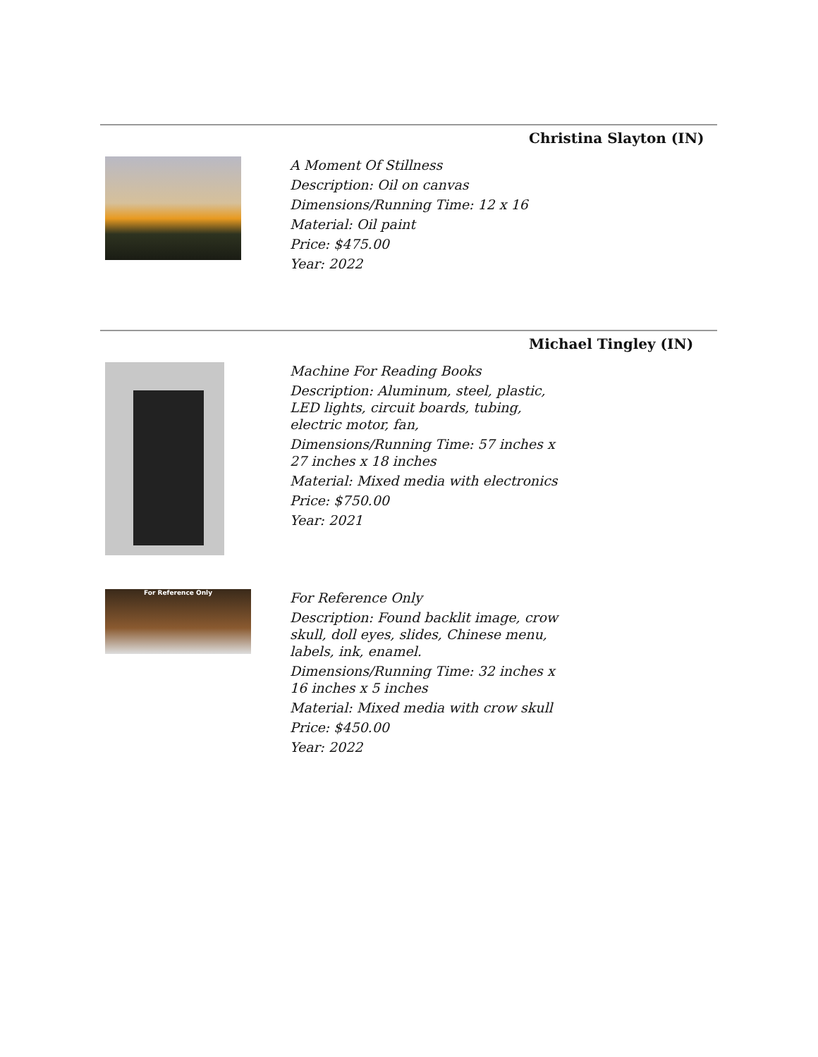Christina Slayton (IN)
A Moment Of Stillness
Description: Oil on canvas
Dimensions/Running Time: 12 x 16
Material: Oil paint
Price: $475.00
Year: 2022
Michael Tingley (IN)
Machine For Reading Books
Description: Aluminum, steel, plastic, LED lights, circuit boards, tubing, electric motor, fan,
Dimensions/Running Time: 57 inches x 27 inches x 18 inches
Material: Mixed media with electronics
Price: $750.00
Year: 2021
For Reference Only
For Reference Only
Description: Found backlit image, crow skull, doll eyes, slides, Chinese menu, labels, ink, enamel.
Dimensions/Running Time: 32 inches x 16 inches x 5 inches
Material: Mixed media with crow skull
Price: $450.00
Year: 2022